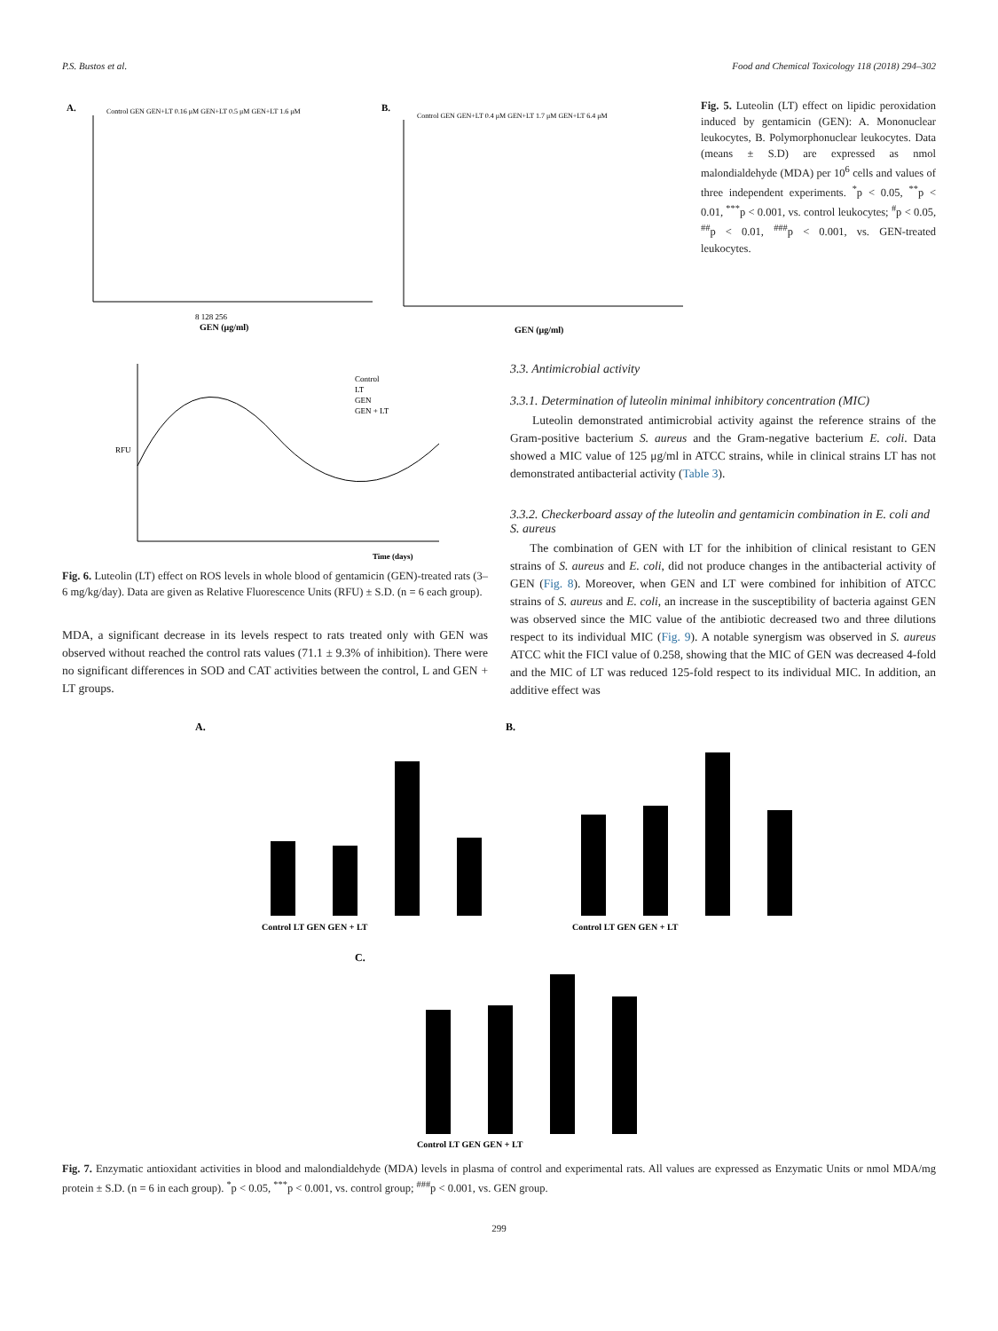P.S. Bustos et al. Food and Chemical Toxicology 118 (2018) 294–302
A.
B.
8 128 256
GEN (μg/ml)
GEN (μg/ml)
Control GEN GEN+LT 0.16 μM GEN+LT 0.5 μM GEN+LT 1.6 μM
Control GEN GEN+LT 0.4 μM GEN+LT 1.7 μM GEN+LT 6.4 μM
Fig. 5. Luteolin (LT) effect on lipidic peroxidation induced by gentamicin (GEN): A. Mononuclear leukocytes, B. Polymorphonuclear leukocytes. Data (means ± S.D) are expressed as nmol malondialdehyde (MDA) per 10<sup>6</sup> cells and values of three independent experiments. <sup>*</sup>p < 0.05, <sup>**</sup>p < 0.01, <sup>***</sup>p < 0.001, vs. control leukocytes; <sup>#</sup>p < 0.05, <sup>##</sup>p < 0.01, <sup>###</sup>p < 0.001, vs. GEN-treated leukocytes.
RFU
Time (days)
Control
LT
GEN
GEN + LT
Fig. 6. Luteolin (LT) effect on ROS levels in whole blood of gentamicin (GEN)-treated rats (3–6 mg/kg/day). Data are given as Relative Fluorescence Units (RFU) ± S.D. (n = 6 each group).
MDA, a significant decrease in its levels respect to rats treated only with GEN was observed without reached the control rats values (71.1 ± 9.3% of inhibition). There were no significant differences in SOD and CAT activities between the control, L and GEN + LT groups.
3.3. Antimicrobial activity
3.3.1. Determination of luteolin minimal inhibitory concentration (MIC)
Luteolin demonstrated antimicrobial activity against the reference strains of the Gram-positive bacterium S. aureus and the Gram-negative bacterium E. coli. Data showed a MIC value of 125 μg/ml in ATCC strains, while in clinical strains LT has not demonstrated antibacterial activity (Table 3).
3.3.2. Checkerboard assay of the luteolin and gentamicin combination in E. coli and S. aureus
The combination of GEN with LT for the inhibition of clinical resistant to GEN strains of S. aureus and E. coli, did not produce changes in the antibacterial activity of GEN (Fig. 8). Moreover, when GEN and LT were combined for inhibition of ATCC strains of S. aureus and E. coli, an increase in the susceptibility of bacteria against GEN was observed since the MIC value of the antibiotic decreased two and three dilutions respect to its individual MIC (Fig. 9). A notable synergism was observed in S. aureus ATCC whit the FICI value of 0.258, showing that the MIC of GEN was decreased 4-fold and the MIC of LT was reduced 125-fold respect to its individual MIC. In addition, an additive effect was
A.
B.
C.
Control LT GEN GEN + LT
Control LT GEN GEN + LT
Control LT GEN GEN + LT
Fig. 7. Enzymatic antioxidant activities in blood and malondialdehyde (MDA) levels in plasma of control and experimental rats. All values are expressed as Enzymatic Units or nmol MDA/mg protein ± S.D. (n = 6 in each group). <sup>*</sup>p < 0.05, <sup>***</sup>p < 0.001, vs. control group; <sup>###</sup>p < 0.001, vs. GEN group.
299